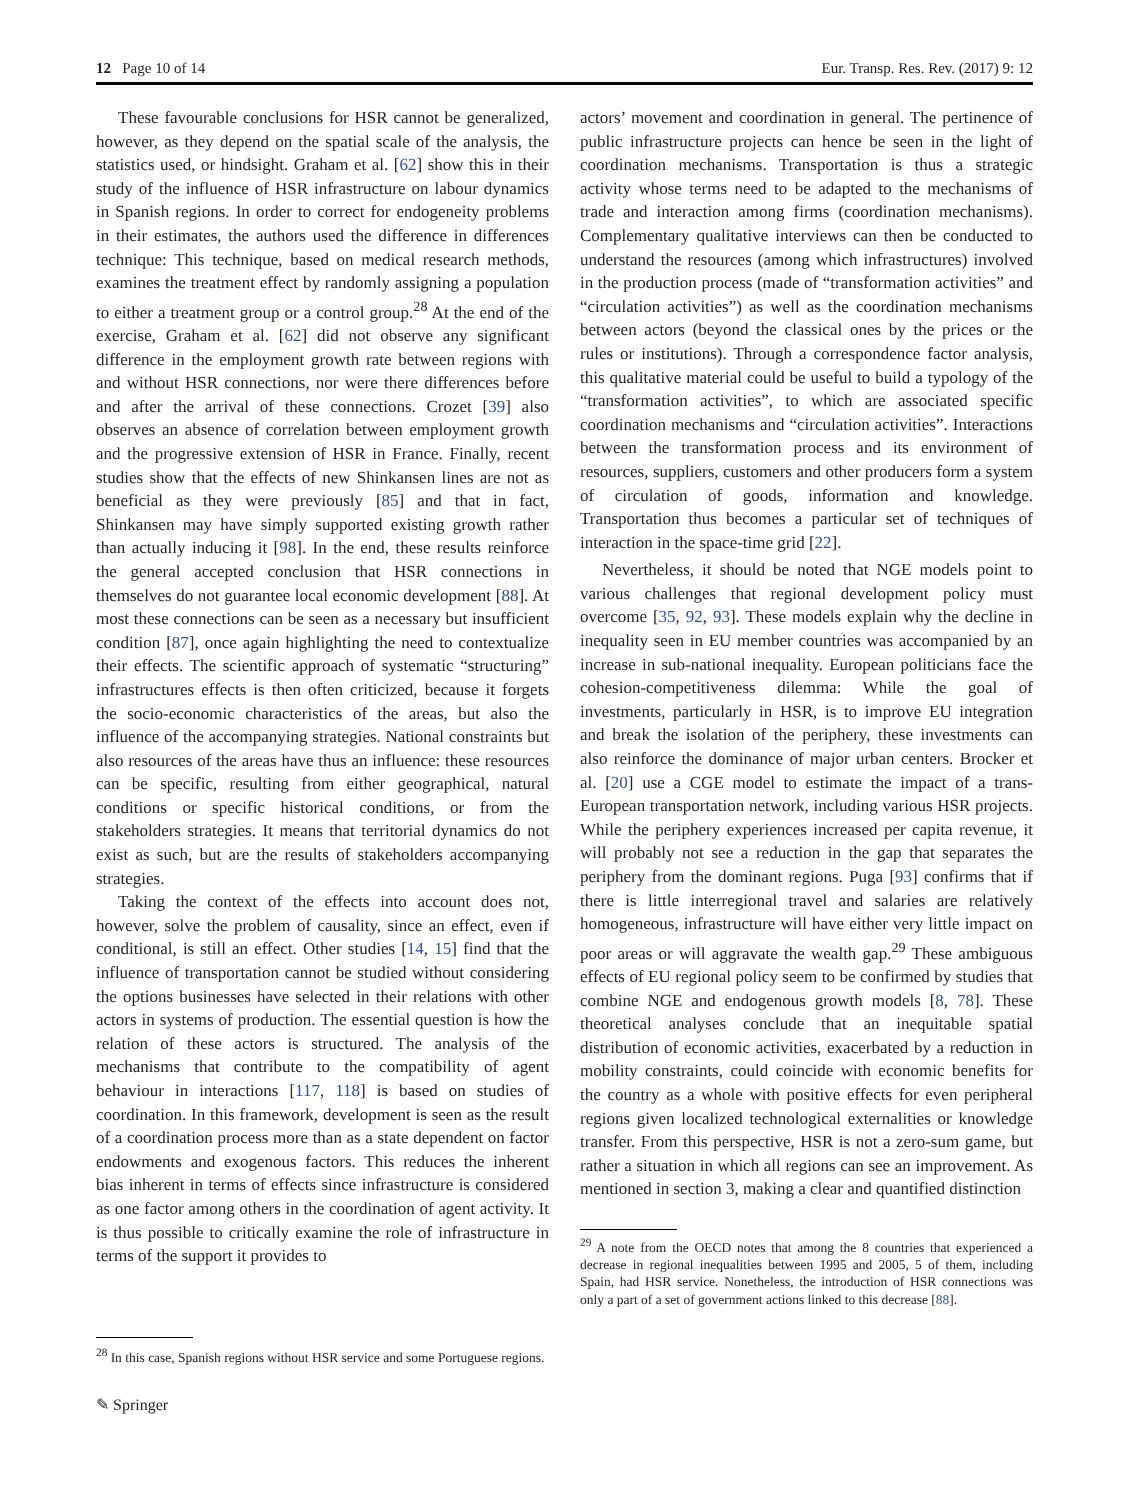12 Page 10 of 14 Eur. Transp. Res. Rev. (2017) 9: 12
These favourable conclusions for HSR cannot be generalized, however, as they depend on the spatial scale of the analysis, the statistics used, or hindsight. Graham et al. [62] show this in their study of the influence of HSR infrastructure on labour dynamics in Spanish regions. In order to correct for endogeneity problems in their estimates, the authors used the difference in differences technique: This technique, based on medical research methods, examines the treatment effect by randomly assigning a population to either a treatment group or a control group.<sup>28</sup> At the end of the exercise, Graham et al. [62] did not observe any significant difference in the employment growth rate between regions with and without HSR connections, nor were there differences before and after the arrival of these connections. Crozet [39] also observes an absence of correlation between employment growth and the progressive extension of HSR in France. Finally, recent studies show that the effects of new Shinkansen lines are not as beneficial as they were previously [85] and that in fact, Shinkansen may have simply supported existing growth rather than actually inducing it [98]. In the end, these results reinforce the general accepted conclusion that HSR connections in themselves do not guarantee local economic development [88]. At most these connections can be seen as a necessary but insufficient condition [87], once again highlighting the need to contextualize their effects. The scientific approach of systematic “structuring” infrastructures effects is then often criticized, because it forgets the socio-economic characteristics of the areas, but also the influence of the accompanying strategies. National constraints but also resources of the areas have thus an influence: these resources can be specific, resulting from either geographical, natural conditions or specific historical conditions, or from the stakeholders strategies. It means that territorial dynamics do not exist as such, but are the results of stakeholders accompanying strategies.
Taking the context of the effects into account does not, however, solve the problem of causality, since an effect, even if conditional, is still an effect. Other studies [14, 15] find that the influence of transportation cannot be studied without considering the options businesses have selected in their relations with other actors in systems of production. The essential question is how the relation of these actors is structured. The analysis of the mechanisms that contribute to the compatibility of agent behaviour in interactions [117, 118] is based on studies of coordination. In this framework, development is seen as the result of a coordination process more than as a state dependent on factor endowments and exogenous factors. This reduces the inherent bias inherent in terms of effects since infrastructure is considered as one factor among others in the coordination of agent activity. It is thus possible to critically examine the role of infrastructure in terms of the support it provides to
<sup>28</sup> In this case, Spanish regions without HSR service and some Portuguese regions.
actors’ movement and coordination in general. The pertinence of public infrastructure projects can hence be seen in the light of coordination mechanisms. Transportation is thus a strategic activity whose terms need to be adapted to the mechanisms of trade and interaction among firms (coordination mechanisms). Complementary qualitative interviews can then be conducted to understand the resources (among which infrastructures) involved in the production process (made of “transformation activities” and “circulation activities”) as well as the coordination mechanisms between actors (beyond the classical ones by the prices or the rules or institutions). Through a correspondence factor analysis, this qualitative material could be useful to build a typology of the “transformation activities”, to which are associated specific coordination mechanisms and “circulation activities”. Interactions between the transformation process and its environment of resources, suppliers, customers and other producers form a system of circulation of goods, information and knowledge. Transportation thus becomes a particular set of techniques of interaction in the space-time grid [22].
Nevertheless, it should be noted that NGE models point to various challenges that regional development policy must overcome [35, 92, 93]. These models explain why the decline in inequality seen in EU member countries was accompanied by an increase in sub-national inequality. European politicians face the cohesion-competitiveness dilemma: While the goal of investments, particularly in HSR, is to improve EU integration and break the isolation of the periphery, these investments can also reinforce the dominance of major urban centers. Brocker et al. [20] use a CGE model to estimate the impact of a trans-European transportation network, including various HSR projects. While the periphery experiences increased per capita revenue, it will probably not see a reduction in the gap that separates the periphery from the dominant regions. Puga [93] confirms that if there is little interregional travel and salaries are relatively homogeneous, infrastructure will have either very little impact on poor areas or will aggravate the wealth gap.<sup>29</sup> These ambiguous effects of EU regional policy seem to be confirmed by studies that combine NGE and endogenous growth models [8, 78]. These theoretical analyses conclude that an inequitable spatial distribution of economic activities, exacerbated by a reduction in mobility constraints, could coincide with economic benefits for the country as a whole with positive effects for even peripheral regions given localized technological externalities or knowledge transfer. From this perspective, HSR is not a zero-sum game, but rather a situation in which all regions can see an improvement. As mentioned in section 3, making a clear and quantified distinction
<sup>29</sup> A note from the OECD notes that among the 8 countries that experienced a decrease in regional inequalities between 1995 and 2005, 5 of them, including Spain, had HSR service. Nonetheless, the introduction of HSR connections was only a part of a set of government actions linked to this decrease [88].
✎ Springer